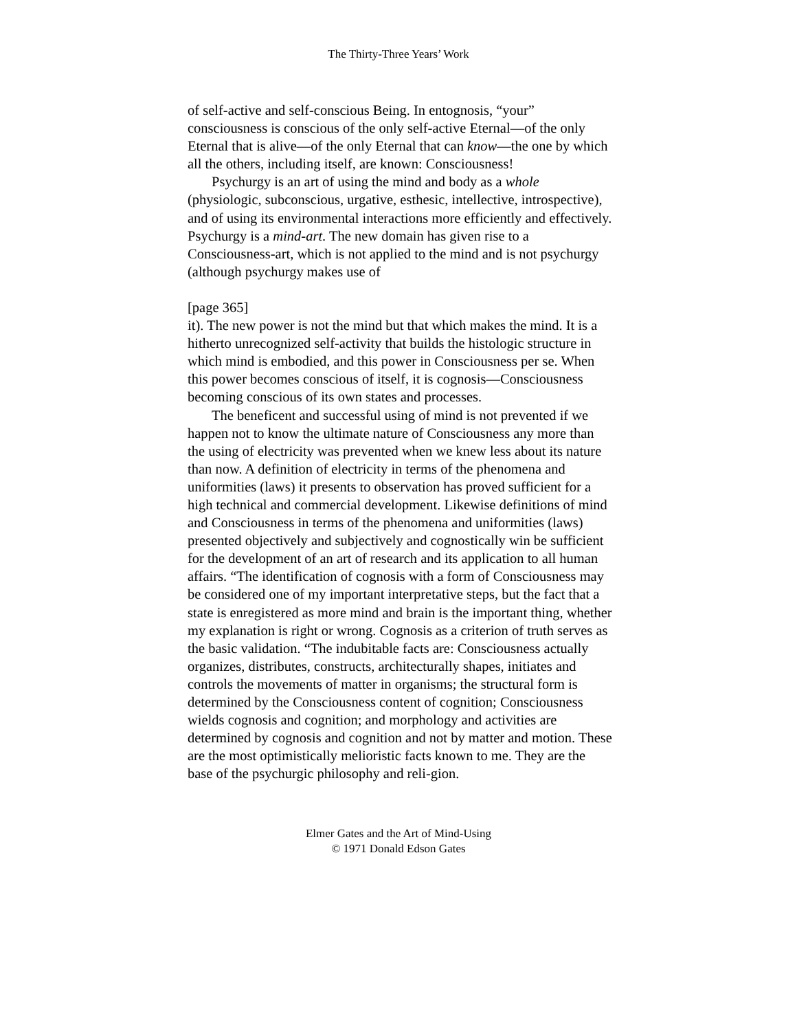The Thirty-Three Years’ Work
of self-active and self-conscious Being. In entognosis, “your” consciousness is conscious of the only self-active Eternal—of the only Eternal that is alive—of the only Eternal that can know—the one by which all the others, including itself, are known: Consciousness!
Psychurgy is an art of using the mind and body as a whole (physiologic, subconscious, urgative, esthesic, intellective, introspective), and of using its environmental interactions more efficiently and effectively. Psychurgy is a mind-art. The new domain has given rise to a Consciousness-art, which is not applied to the mind and is not psychurgy (although psychurgy makes use of
[page 365]
it). The new power is not the mind but that which makes the mind. It is a hitherto unrecognized self-activity that builds the histologic structure in which mind is embodied, and this power in Consciousness per se. When this power becomes conscious of itself, it is cognosis—Consciousness becoming conscious of its own states and processes.
The beneficent and successful using of mind is not prevented if we happen not to know the ultimate nature of Consciousness any more than the using of electricity was prevented when we knew less about its nature than now. A definition of electricity in terms of the phenomena and uniformities (laws) it presents to observation has proved sufficient for a high technical and commercial development. Likewise definitions of mind and Consciousness in terms of the phenomena and uniformities (laws) presented objectively and subjectively and cognostically win be sufficient for the development of an art of research and its application to all human affairs. “The identification of cognosis with a form of Consciousness may be considered one of my important interpretative steps, but the fact that a state is enregistered as more mind and brain is the important thing, whether my explanation is right or wrong. Cognosis as a criterion of truth serves as the basic validation. “The indubitable facts are: Consciousness actually organizes, distributes, constructs, architecturally shapes, initiates and controls the movements of matter in organisms; the structural form is determined by the Consciousness content of cognition; Consciousness wields cognosis and cognition; and morphology and activities are determined by cognosis and cognition and not by matter and motion. These are the most optimistically melioristic facts known to me. They are the base of the psychurgic philosophy and reli-gion.
Elmer Gates and the Art of Mind-Using
© 1971 Donald Edson Gates